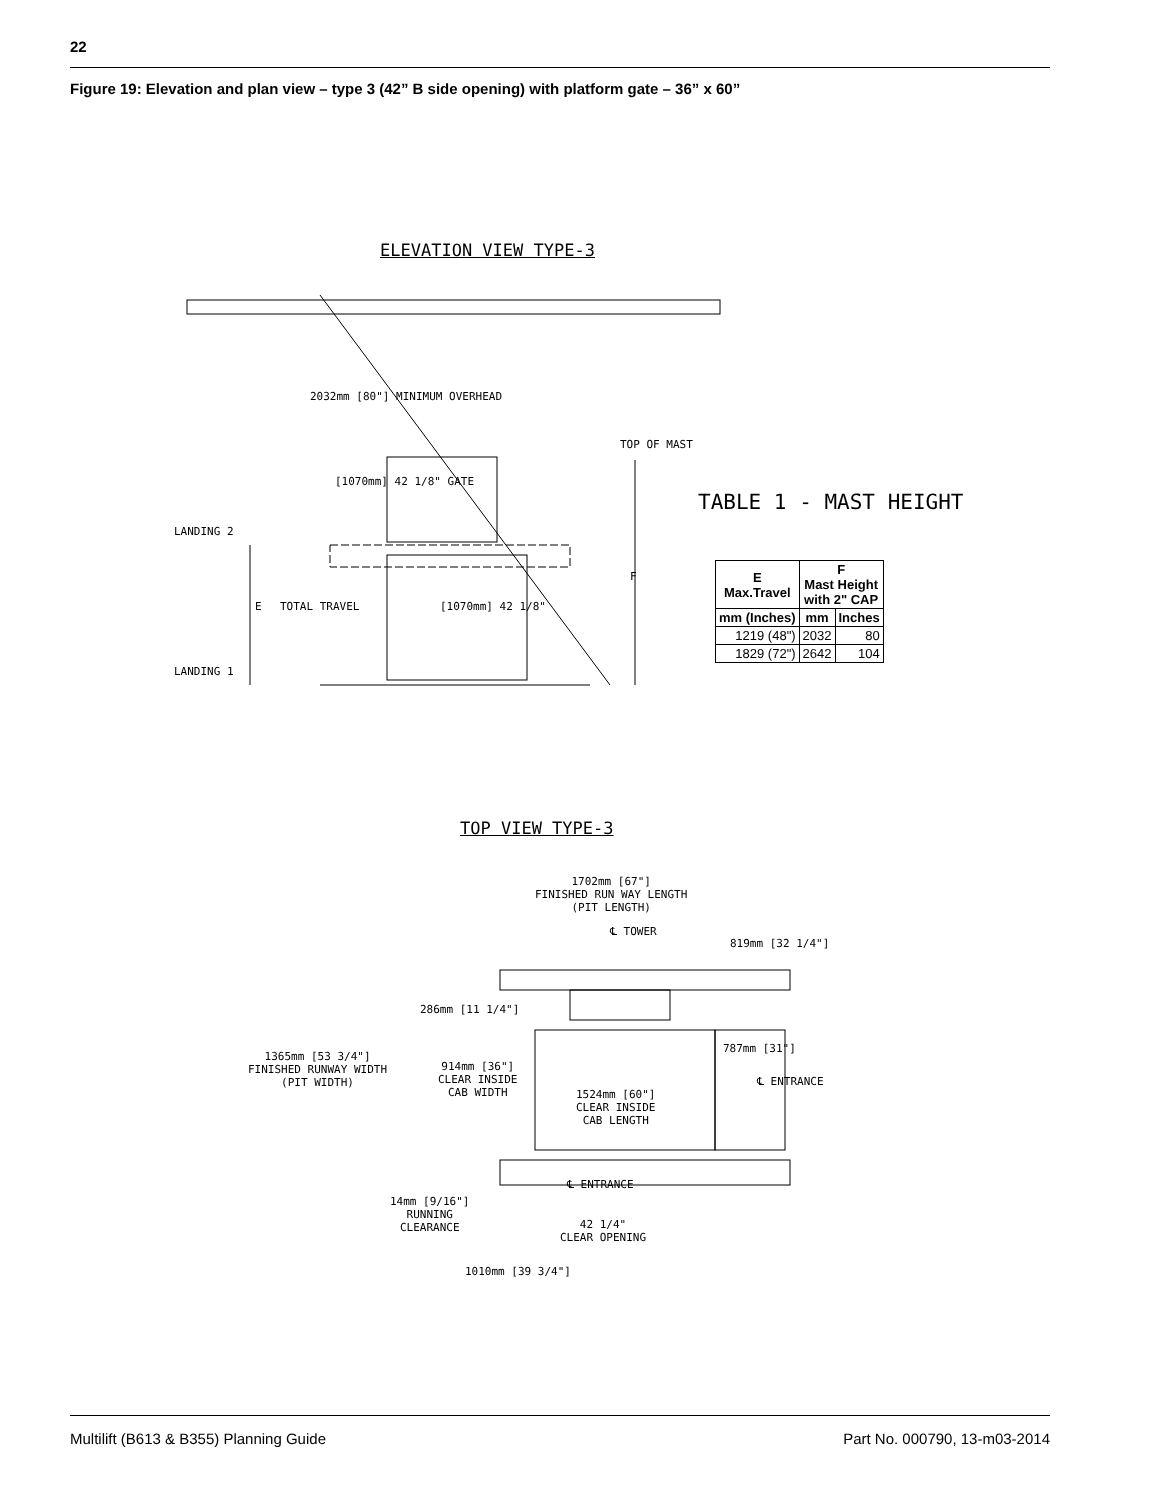22
Figure 19: Elevation and plan view – type 3 (42” B side opening) with platform gate – 36” x 60”
ELEVATION VIEW TYPE-3
2032mm [80"] MINIMUM OVERHEAD
[1070mm] 42 1/8" GATE
TOP OF MAST
LANDING 2
LANDING 1
E TOTAL TRAVEL [1070mm] 42 1/8"
F
TABLE 1 - MAST HEIGHT
| E Max.Travel | F Mast Height with 2" CAP | |
| --- | --- | --- |
| mm (Inches) | mm | Inches |
| 1219 (48") | 2032 | 80 |
| 1829 (72") | 2642 | 104 |
TOP VIEW TYPE-3
1702mm [67"]
FINISHED RUN WAY LENGTH
(PIT LENGTH)
℄ TOWER
819mm [32 1/4"]
286mm [11 1/4"]
1365mm [53 3/4"]
FINISHED RUNWAY WIDTH
(PIT WIDTH)
914mm [36"]
CLEAR INSIDE
CAB WIDTH
787mm [31"]
℄ ENTRANCE
1524mm [60"]
CLEAR INSIDE
CAB LENGTH
℄ ENTRANCE
14mm [9/16"]
RUNNING
CLEARANCE
42 1/4"
CLEAR OPENING
1010mm [39 3/4"]
Multilift (B613 & B355) Planning Guide
Part No. 000790, 13-m03-2014